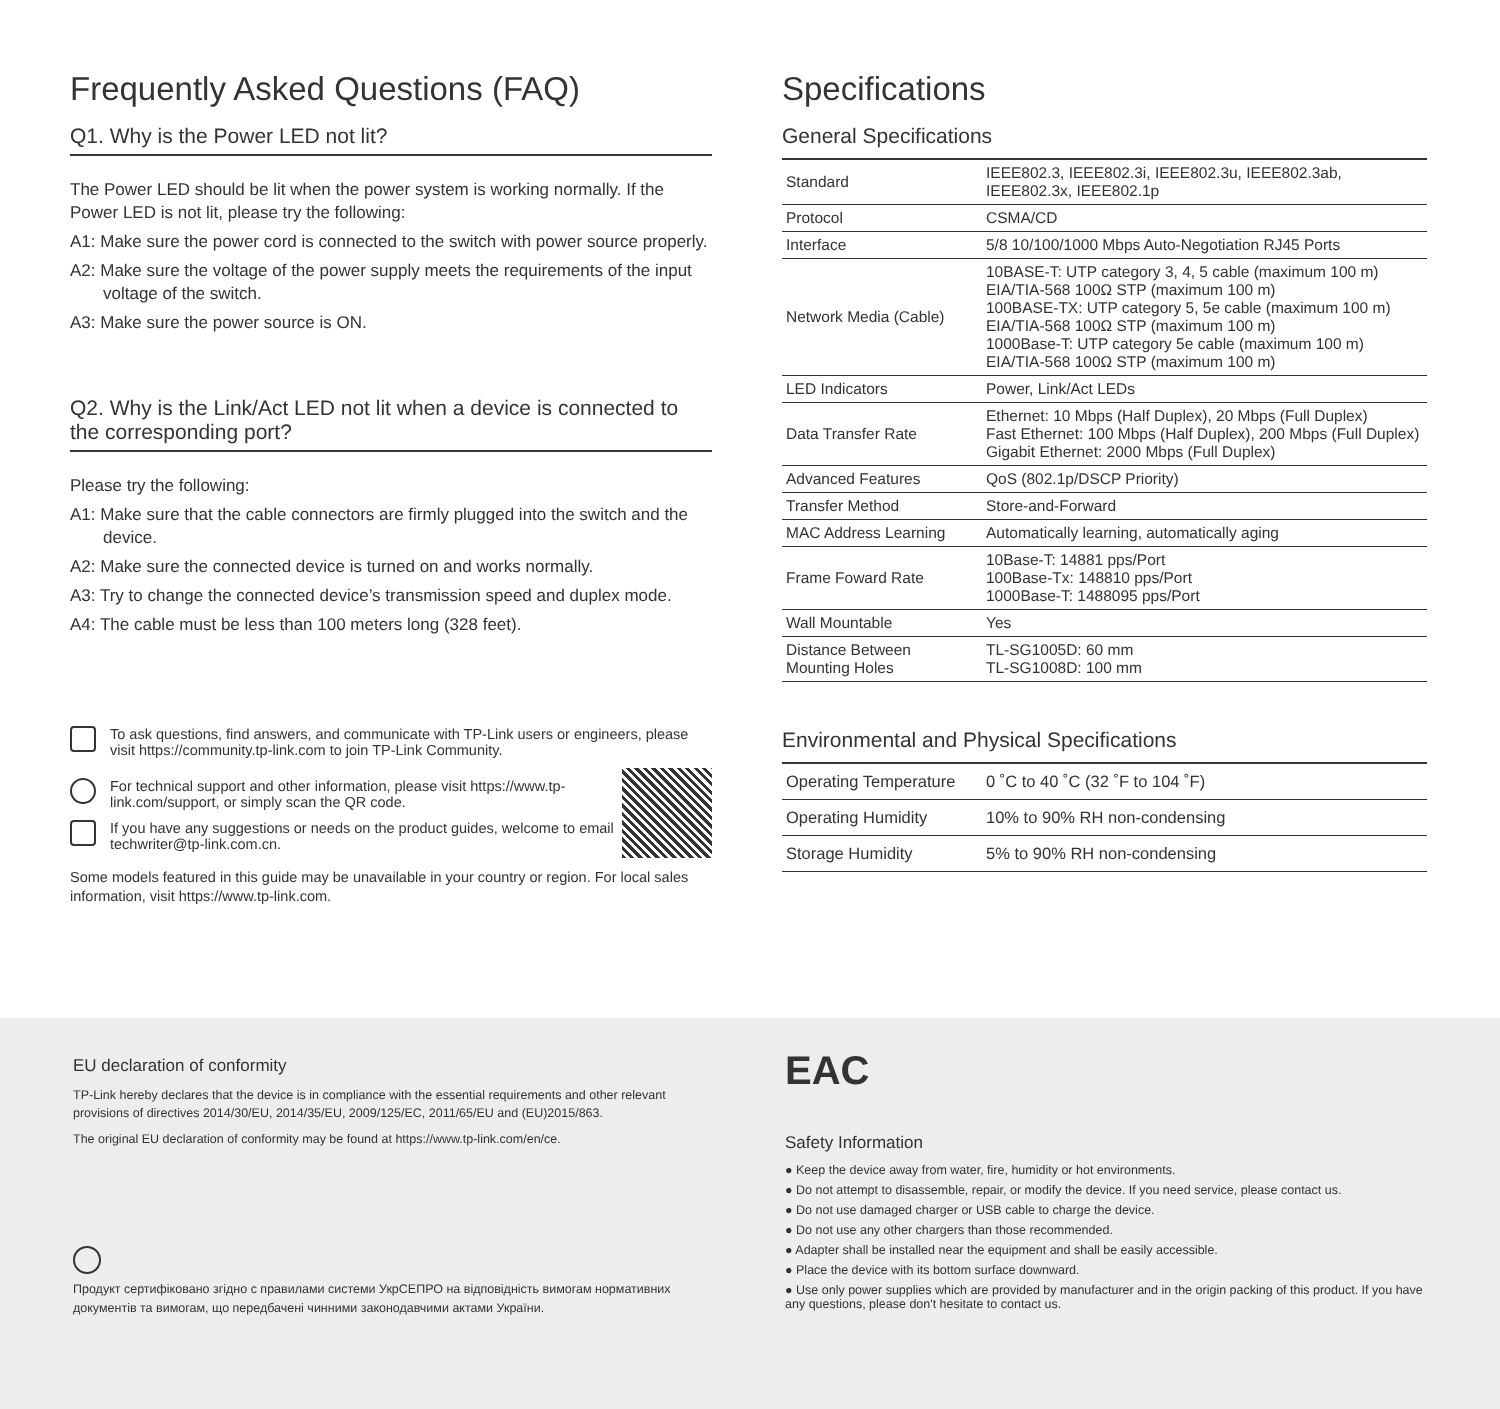Frequently Asked Questions (FAQ)
Q1. Why is the Power LED not lit?
The Power LED should be lit when the power system is working normally. If the Power LED is not lit, please try the following:
A1: Make sure the power cord is connected to the switch with power source properly.
A2: Make sure the voltage of the power supply meets the requirements of the input voltage of the switch.
A3: Make sure the power source is ON.
Q2. Why is the Link/Act LED not lit when a device is connected to the corresponding port?
Please try the following:
A1: Make sure that the cable connectors are firmly plugged into the switch and the device.
A2: Make sure the connected device is turned on and works normally.
A3: Try to change the connected device’s transmission speed and duplex mode.
A4: The cable must be less than 100 meters long (328 feet).
To ask questions, find answers, and communicate with TP-Link users or engineers, please visit https://community.tp-link.com to join TP-Link Community.
For technical support and other information, please visit https://www.tp-link.com/support, or simply scan the QR code.
If you have any suggestions or needs on the product guides, welcome to email techwriter@tp-link.com.cn.
Some models featured in this guide may be unavailable in your country or region. For local sales information, visit https://www.tp-link.com.
Specifications
General Specifications
| Standard | IEEE802.3, IEEE802.3i, IEEE802.3u, IEEE802.3ab, IEEE802.3x, IEEE802.1p |
| Protocol | CSMA/CD |
| Interface | 5/8 10/100/1000 Mbps Auto-Negotiation RJ45 Ports |
| Network Media (Cable) | 10BASE-T: UTP category 3, 4, 5 cable (maximum 100 m) EIA/TIA-568 100Ω STP (maximum 100 m) 100BASE-TX: UTP category 5, 5e cable (maximum 100 m) EIA/TIA-568 100Ω STP (maximum 100 m) 1000Base-T: UTP category 5e cable (maximum 100 m) EIA/TIA-568 100Ω STP (maximum 100 m) |
| LED Indicators | Power, Link/Act LEDs |
| Data Transfer Rate | Ethernet: 10 Mbps (Half Duplex), 20 Mbps (Full Duplex) Fast Ethernet: 100 Mbps (Half Duplex), 200 Mbps (Full Duplex) Gigabit Ethernet: 2000 Mbps (Full Duplex) |
| Advanced Features | QoS (802.1p/DSCP Priority) |
| Transfer Method | Store-and-Forward |
| MAC Address Learning | Automatically learning, automatically aging |
| Frame Foward Rate | 10Base-T: 14881 pps/Port 100Base-Tx: 148810 pps/Port 1000Base-T: 1488095 pps/Port |
| Wall Mountable | Yes |
| Distance Between Mounting Holes | TL-SG1005D: 60 mm TL-SG1008D: 100 mm |
Environmental and Physical Specifications
| Operating Temperature | 0 ˚C to 40 ˚C (32 ˚F to 104 ˚F) |
| Operating Humidity | 10% to 90% RH non-condensing |
| Storage Humidity | 5% to 90% RH non-condensing |
EU declaration of conformity
TP-Link hereby declares that the device is in compliance with the essential requirements and other relevant provisions of directives 2014/30/EU, 2014/35/EU, 2009/125/EC, 2011/65/EU and (EU)2015/863.
The original EU declaration of conformity may be found at https://www.tp-link.com/en/ce.
Продукт сертифіковано згідно с правилами системи УкрСЕПРО на відповідність вимогам нормативних документів та вимогам, що передбачені чинними законодавчими актами України.
EAC
Safety Information
● Keep the device away from water, fire, humidity or hot environments.
● Do not attempt to disassemble, repair, or modify the device. If you need service, please contact us.
● Do not use damaged charger or USB cable to charge the device.
● Do not use any other chargers than those recommended.
● Adapter shall be installed near the equipment and shall be easily accessible.
● Place the device with its bottom surface downward.
● Use only power supplies which are provided by manufacturer and in the origin packing of this product. If you have any questions, please don't hesitate to contact us.